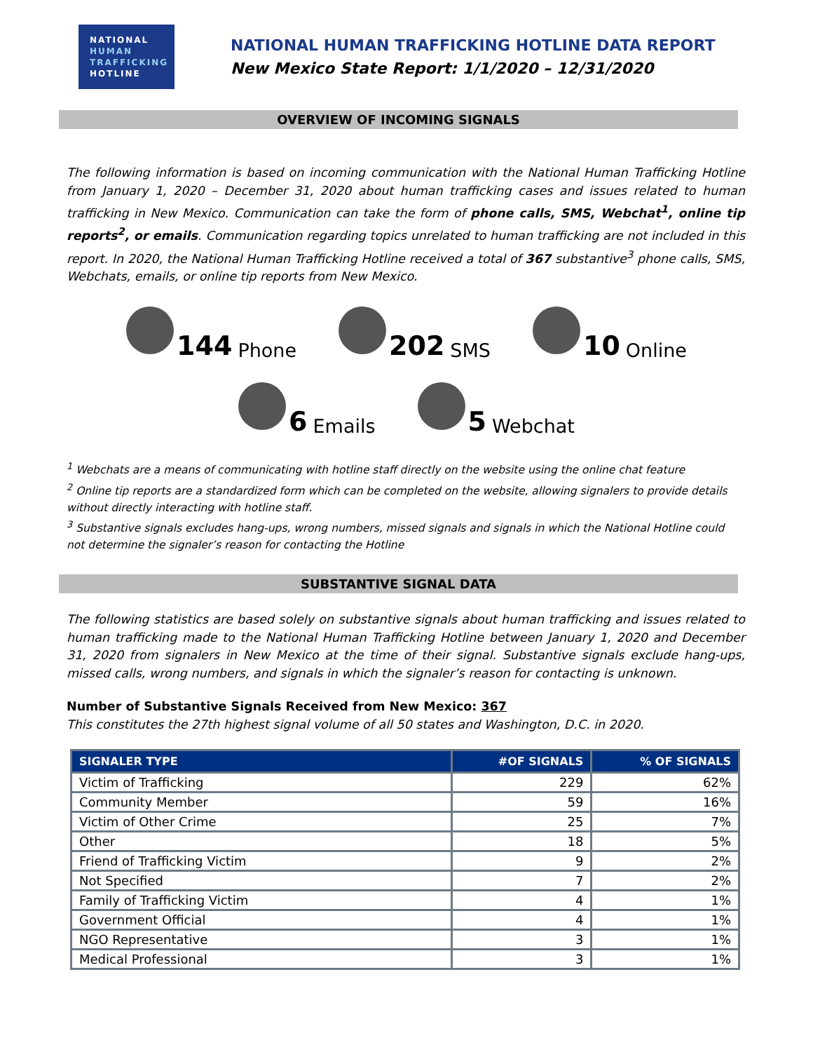NATIONAL
HUMAN
TRAFFICKING
HOTLINE
NATIONAL HUMAN TRAFFICKING HOTLINE DATA REPORT
New Mexico State Report: 1/1/2020 – 12/31/2020
OVERVIEW OF INCOMING SIGNALS
The following information is based on incoming communication with the National Human Trafficking Hotline from January 1, 2020 – December 31, 2020 about human trafficking cases and issues related to human trafficking in New Mexico. Communication can take the form of phone calls, SMS, Webchat<sup>1</sup>, online tip reports<sup>2</sup>, or emails. Communication regarding topics unrelated to human trafficking are not included in this report. In 2020, the National Human Trafficking Hotline received a total of 367 substantive<sup>3</sup> phone calls, SMS, Webchats, emails, or online tip reports from New Mexico.
144 Phone
202 SMS
10 Online
6 Emails
5 Webchat
<sup>1</sup> Webchats are a means of communicating with hotline staff directly on the website using the online chat feature
<sup>2</sup> Online tip reports are a standardized form which can be completed on the website, allowing signalers to provide details without directly interacting with hotline staff.
<sup>3</sup> Substantive signals excludes hang-ups, wrong numbers, missed signals and signals in which the National Hotline could not determine the signaler’s reason for contacting the Hotline
SUBSTANTIVE SIGNAL DATA
The following statistics are based solely on substantive signals about human trafficking and issues related to human trafficking made to the National Human Trafficking Hotline between January 1, 2020 and December 31, 2020 from signalers in New Mexico at the time of their signal. Substantive signals exclude hang-ups, missed calls, wrong numbers, and signals in which the signaler’s reason for contacting is unknown.
Number of Substantive Signals Received from New Mexico: 367
This constitutes the 27th highest signal volume of all 50 states and Washington, D.C. in 2020.
| SIGNALER TYPE | #OF SIGNALS | % OF SIGNALS |
| --- | --- | --- |
| Victim of Trafficking | 229 | 62% |
| Community Member | 59 | 16% |
| Victim of Other Crime | 25 | 7% |
| Other | 18 | 5% |
| Friend of Trafficking Victim | 9 | 2% |
| Not Specified | 7 | 2% |
| Family of Trafficking Victim | 4 | 1% |
| Government Official | 4 | 1% |
| NGO Representative | 3 | 1% |
| Medical Professional | 3 | 1% |